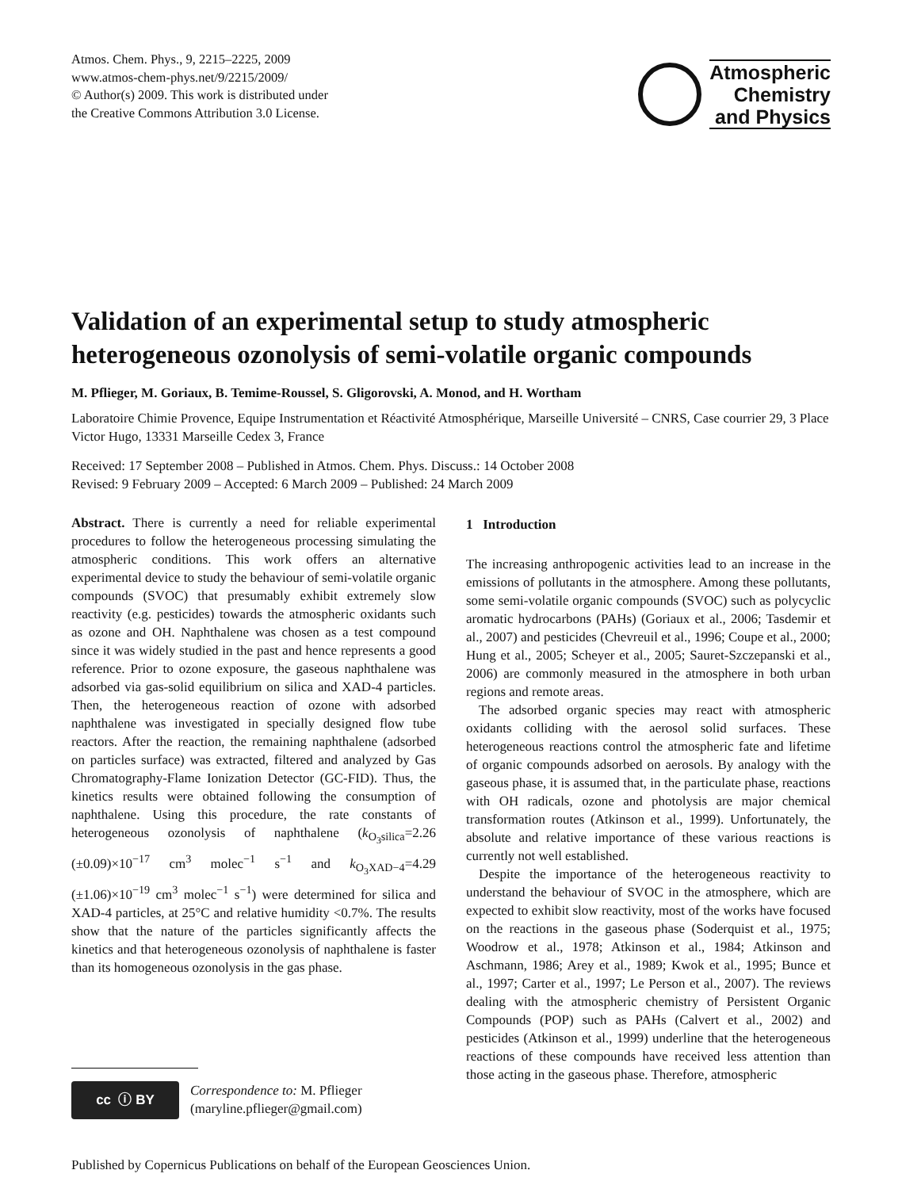Atmos. Chem. Phys., 9, 2215–2225, 2009
www.atmos-chem-phys.net/9/2215/2009/
© Author(s) 2009. This work is distributed under
the Creative Commons Attribution 3.0 License.
Atmospheric
Chemistry
and Physics
Validation of an experimental setup to study atmospheric heterogeneous ozonolysis of semi-volatile organic compounds
M. Pflieger, M. Goriaux, B. Temime-Roussel, S. Gligorovski, A. Monod, and H. Wortham
Laboratoire Chimie Provence, Equipe Instrumentation et Réactivité Atmosphérique, Marseille Université – CNRS, Case courrier 29, 3 Place Victor Hugo, 13331 Marseille Cedex 3, France
Received: 17 September 2008 – Published in Atmos. Chem. Phys. Discuss.: 14 October 2008
Revised: 9 February 2009 – Accepted: 6 March 2009 – Published: 24 March 2009
Abstract. There is currently a need for reliable experimental procedures to follow the heterogeneous processing simulating the atmospheric conditions. This work offers an alternative experimental device to study the behaviour of semi-volatile organic compounds (SVOC) that presumably exhibit extremely slow reactivity (e.g. pesticides) towards the atmospheric oxidants such as ozone and OH. Naphthalene was chosen as a test compound since it was widely studied in the past and hence represents a good reference. Prior to ozone exposure, the gaseous naphthalene was adsorbed via gas-solid equilibrium on silica and XAD-4 particles. Then, the heterogeneous reaction of ozone with adsorbed naphthalene was investigated in specially designed flow tube reactors. After the reaction, the remaining naphthalene (adsorbed on particles surface) was extracted, filtered and analyzed by Gas Chromatography-Flame Ionization Detector (GC-FID). Thus, the kinetics results were obtained following the consumption of naphthalene. Using this procedure, the rate constants of heterogeneous ozonolysis of naphthalene (k<sub>O<sub>3</sub>silica</sub>=2.26 (±0.09)×10<sup>−17</sup> cm<sup>3</sup> molec<sup>−1</sup> s<sup>−1</sup> and k<sub>O<sub>3</sub>XAD−4</sub>=4.29 (±1.06)×10<sup>−19</sup> cm<sup>3</sup> molec<sup>−1</sup> s<sup>−1</sup>) were determined for silica and XAD-4 particles, at 25°C and relative humidity <0.7%. The results show that the nature of the particles significantly affects the kinetics and that heterogeneous ozonolysis of naphthalene is faster than its homogeneous ozonolysis in the gas phase.
cc ⓘ BY
Correspondence to: M. Pflieger
(maryline.pflieger@gmail.com)
1 Introduction
The increasing anthropogenic activities lead to an increase in the emissions of pollutants in the atmosphere. Among these pollutants, some semi-volatile organic compounds (SVOC) such as polycyclic aromatic hydrocarbons (PAHs) (Goriaux et al., 2006; Tasdemir et al., 2007) and pesticides (Chevreuil et al., 1996; Coupe et al., 2000; Hung et al., 2005; Scheyer et al., 2005; Sauret-Szczepanski et al., 2006) are commonly measured in the atmosphere in both urban regions and remote areas.
The adsorbed organic species may react with atmospheric oxidants colliding with the aerosol solid surfaces. These heterogeneous reactions control the atmospheric fate and lifetime of organic compounds adsorbed on aerosols. By analogy with the gaseous phase, it is assumed that, in the particulate phase, reactions with OH radicals, ozone and photolysis are major chemical transformation routes (Atkinson et al., 1999). Unfortunately, the absolute and relative importance of these various reactions is currently not well established.
Despite the importance of the heterogeneous reactivity to understand the behaviour of SVOC in the atmosphere, which are expected to exhibit slow reactivity, most of the works have focused on the reactions in the gaseous phase (Soderquist et al., 1975; Woodrow et al., 1978; Atkinson et al., 1984; Atkinson and Aschmann, 1986; Arey et al., 1989; Kwok et al., 1995; Bunce et al., 1997; Carter et al., 1997; Le Person et al., 2007). The reviews dealing with the atmospheric chemistry of Persistent Organic Compounds (POP) such as PAHs (Calvert et al., 2002) and pesticides (Atkinson et al., 1999) underline that the heterogeneous reactions of these compounds have received less attention than those acting in the gaseous phase. Therefore, atmospheric
Published by Copernicus Publications on behalf of the European Geosciences Union.